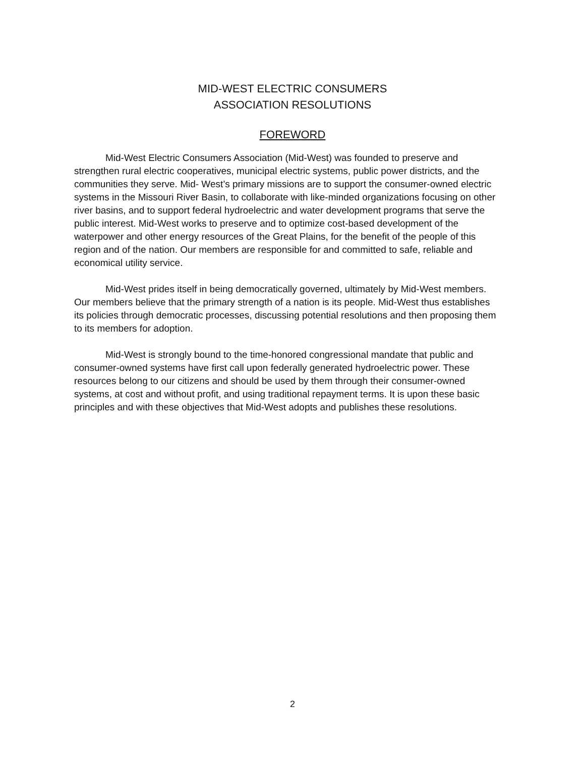MID-WEST ELECTRIC CONSUMERS
ASSOCIATION RESOLUTIONS
FOREWORD
Mid-West Electric Consumers Association (Mid-West) was founded to preserve and strengthen rural electric cooperatives, municipal electric systems, public power districts, and the communities they serve. Mid- West’s primary missions are to support the consumer-owned electric systems in the Missouri River Basin, to collaborate with like-minded organizations focusing on other river basins, and to support federal hydroelectric and water development programs that serve the public interest. Mid-West works to preserve and to optimize cost-based development of the waterpower and other energy resources of the Great Plains, for the benefit of the people of this region and of the nation. Our members are responsible for and committed to safe, reliable and economical utility service.
Mid-West prides itself in being democratically governed, ultimately by Mid-West members. Our members believe that the primary strength of a nation is its people. Mid-West thus establishes its policies through democratic processes, discussing potential resolutions and then proposing them to its members for adoption.
Mid-West is strongly bound to the time-honored congressional mandate that public and consumer-owned systems have first call upon federally generated hydroelectric power. These resources belong to our citizens and should be used by them through their consumer-owned systems, at cost and without profit, and using traditional repayment terms. It is upon these basic principles and with these objectives that Mid-West adopts and publishes these resolutions.
2